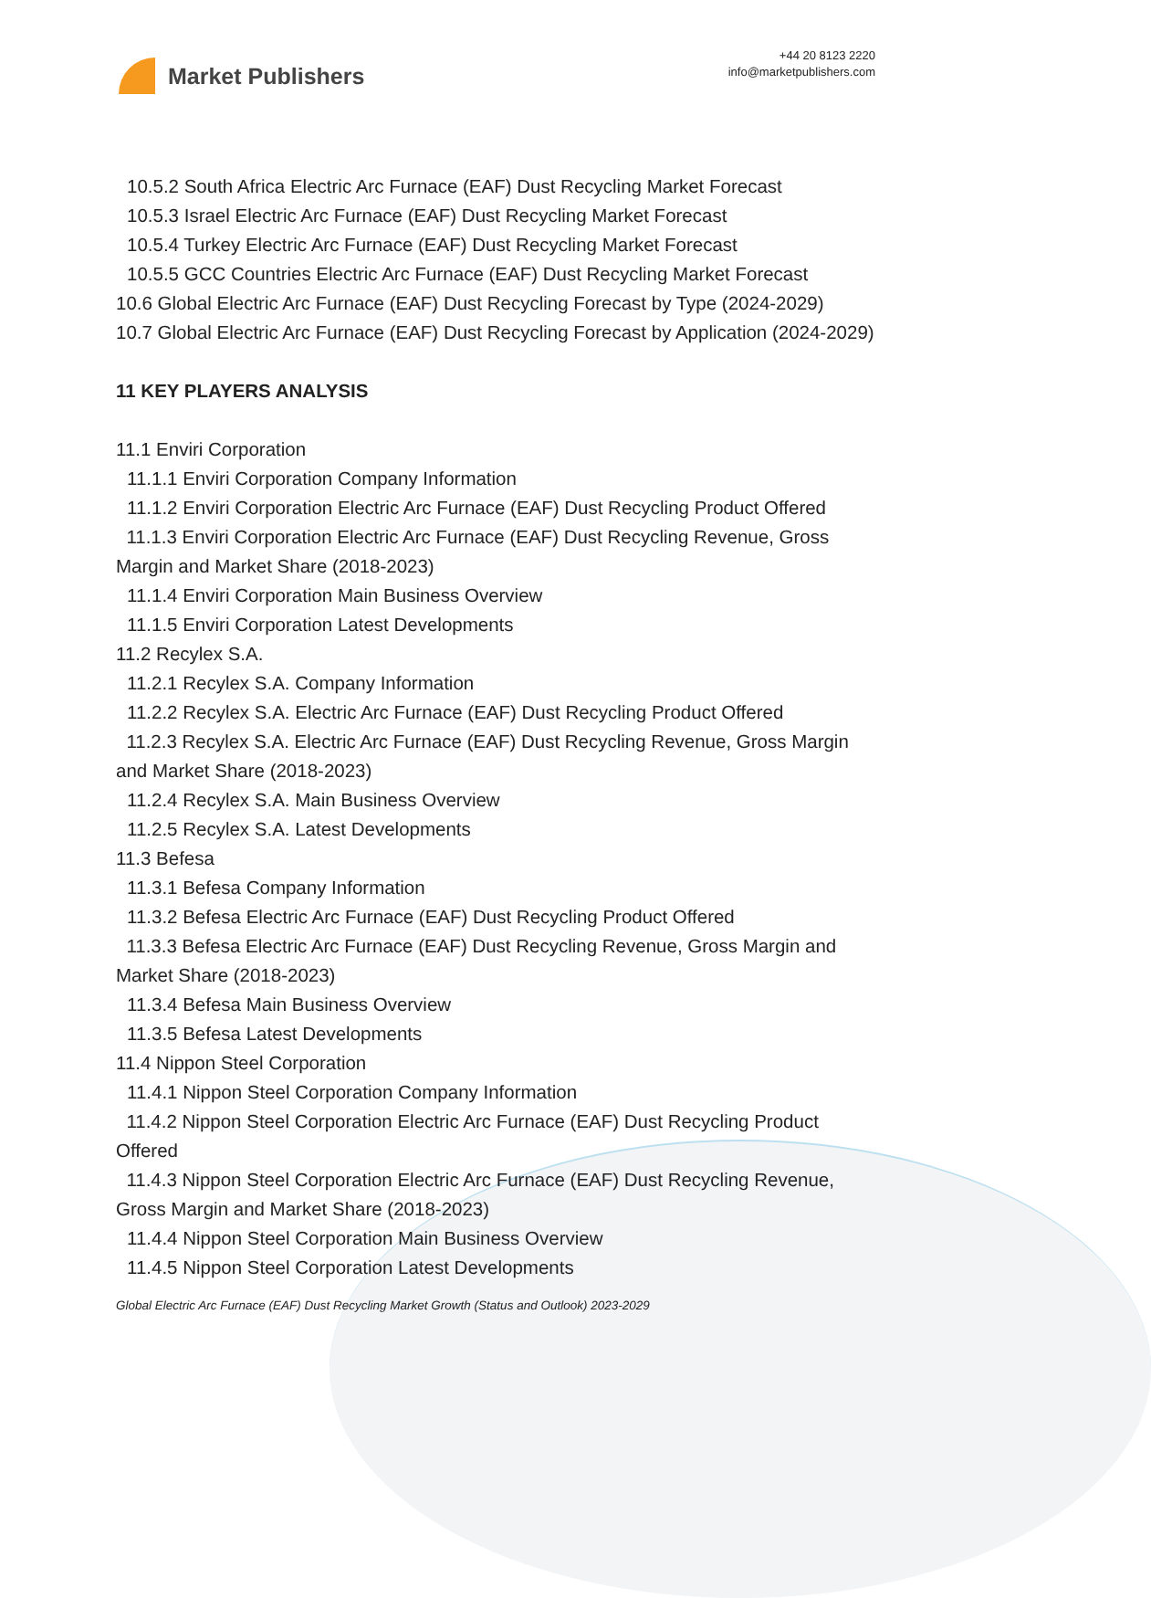Market Publishers
+44 20 8123 2220
info@marketpublishers.com
10.5.2 South Africa Electric Arc Furnace (EAF) Dust Recycling Market Forecast
10.5.3 Israel Electric Arc Furnace (EAF) Dust Recycling Market Forecast
10.5.4 Turkey Electric Arc Furnace (EAF) Dust Recycling Market Forecast
10.5.5 GCC Countries Electric Arc Furnace (EAF) Dust Recycling Market Forecast
10.6 Global Electric Arc Furnace (EAF) Dust Recycling Forecast by Type (2024-2029)
10.7 Global Electric Arc Furnace (EAF) Dust Recycling Forecast by Application (2024-2029)
11 KEY PLAYERS ANALYSIS
11.1 Enviri Corporation
11.1.1 Enviri Corporation Company Information
11.1.2 Enviri Corporation Electric Arc Furnace (EAF) Dust Recycling Product Offered
11.1.3 Enviri Corporation Electric Arc Furnace (EAF) Dust Recycling Revenue, Gross Margin and Market Share (2018-2023)
11.1.4 Enviri Corporation Main Business Overview
11.1.5 Enviri Corporation Latest Developments
11.2 Recylex S.A.
11.2.1 Recylex S.A. Company Information
11.2.2 Recylex S.A. Electric Arc Furnace (EAF) Dust Recycling Product Offered
11.2.3 Recylex S.A. Electric Arc Furnace (EAF) Dust Recycling Revenue, Gross Margin and Market Share (2018-2023)
11.2.4 Recylex S.A. Main Business Overview
11.2.5 Recylex S.A. Latest Developments
11.3 Befesa
11.3.1 Befesa Company Information
11.3.2 Befesa Electric Arc Furnace (EAF) Dust Recycling Product Offered
11.3.3 Befesa Electric Arc Furnace (EAF) Dust Recycling Revenue, Gross Margin and Market Share (2018-2023)
11.3.4 Befesa Main Business Overview
11.3.5 Befesa Latest Developments
11.4 Nippon Steel Corporation
11.4.1 Nippon Steel Corporation Company Information
11.4.2 Nippon Steel Corporation Electric Arc Furnace (EAF) Dust Recycling Product Offered
11.4.3 Nippon Steel Corporation Electric Arc Furnace (EAF) Dust Recycling Revenue, Gross Margin and Market Share (2018-2023)
11.4.4 Nippon Steel Corporation Main Business Overview
11.4.5 Nippon Steel Corporation Latest Developments
Global Electric Arc Furnace (EAF) Dust Recycling Market Growth (Status and Outlook) 2023-2029